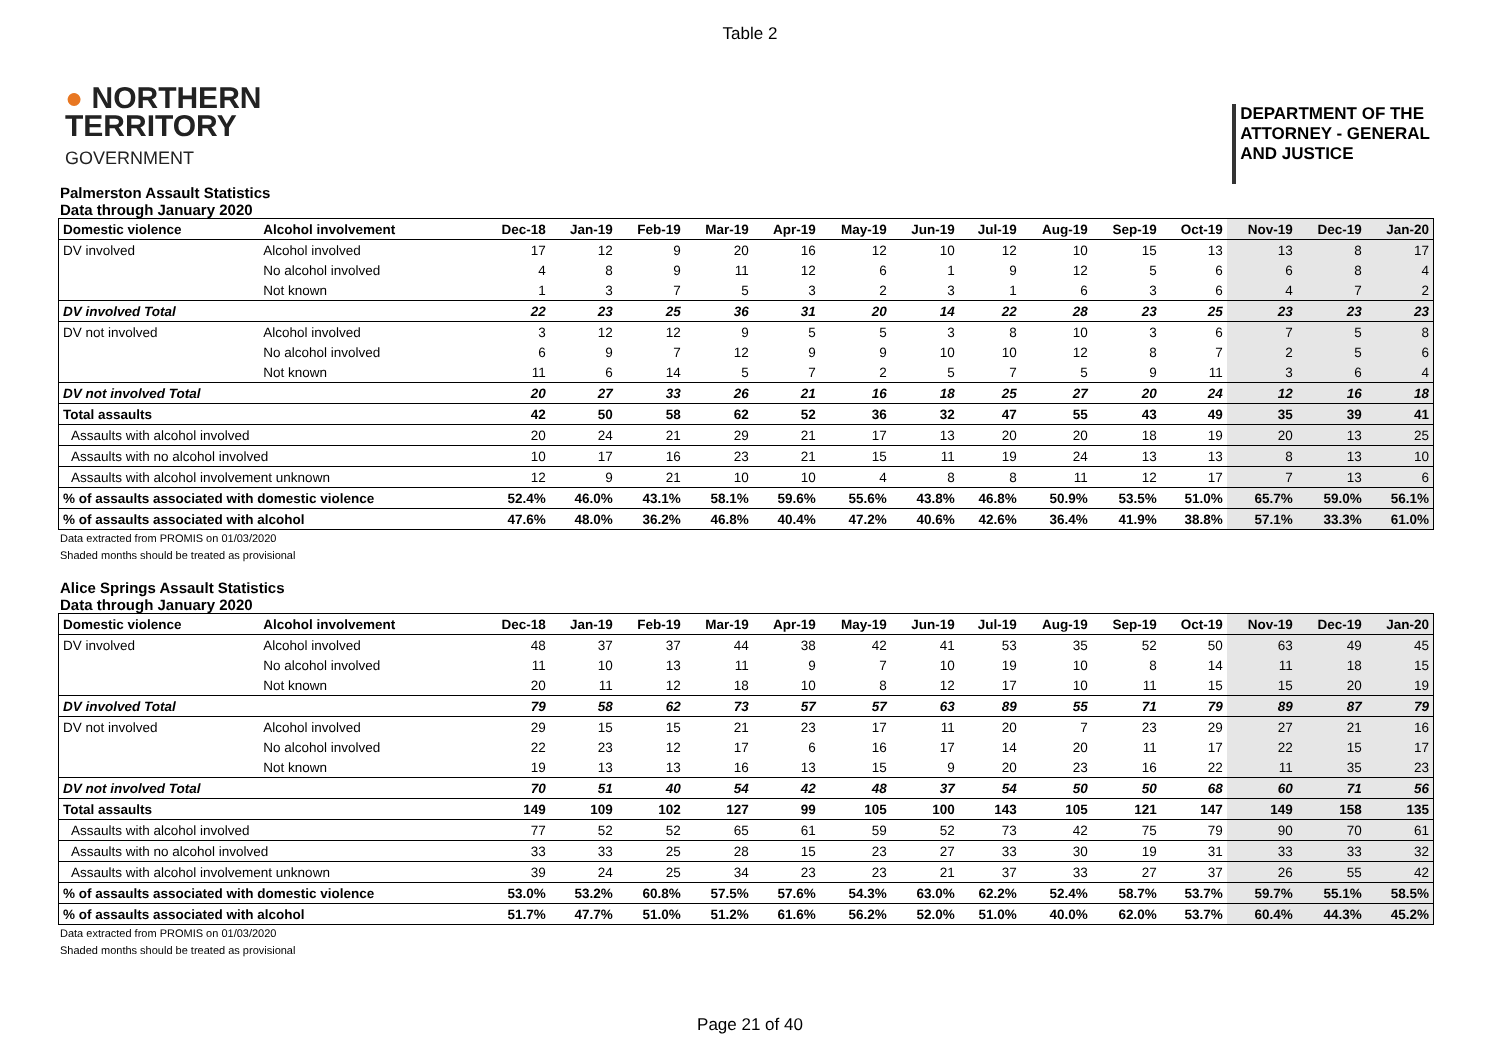Table 2
● NORTHERN
TERRITORY
GOVERNMENT
DEPARTMENT OF THE
ATTORNEY - GENERAL
AND JUSTICE
Palmerston Assault Statistics
Data through January 2020
| Domestic violence | Alcohol involvement | Dec-18 | Jan-19 | Feb-19 | Mar-19 | Apr-19 | May-19 | Jun-19 | Jul-19 | Aug-19 | Sep-19 | Oct-19 | Nov-19 | Dec-19 | Jan-20 |
| --- | --- | --- | --- | --- | --- | --- | --- | --- | --- | --- | --- | --- | --- | --- | --- |
| DV involved | Alcohol involved | 17 | 12 | 9 | 20 | 16 | 12 | 10 | 12 | 10 | 15 | 13 | 13 | 8 | 17 |
| | No alcohol involved | 4 | 8 | 9 | 11 | 12 | 6 | 1 | 9 | 12 | 5 | 6 | 6 | 8 | 4 |
| | Not known | 1 | 3 | 7 | 5 | 3 | 2 | 3 | 1 | 6 | 3 | 6 | 4 | 7 | 2 |
| DV involved Total | | 22 | 23 | 25 | 36 | 31 | 20 | 14 | 22 | 28 | 23 | 25 | 23 | 23 | 23 |
| DV not involved | Alcohol involved | 3 | 12 | 12 | 9 | 5 | 5 | 3 | 8 | 10 | 3 | 6 | 7 | 5 | 8 |
| | No alcohol involved | 6 | 9 | 7 | 12 | 9 | 9 | 10 | 10 | 12 | 8 | 7 | 2 | 5 | 6 |
| | Not known | 11 | 6 | 14 | 5 | 7 | 2 | 5 | 7 | 5 | 9 | 11 | 3 | 6 | 4 |
| DV not involved Total | | 20 | 27 | 33 | 26 | 21 | 16 | 18 | 25 | 27 | 20 | 24 | 12 | 16 | 18 |
| Total assaults | | 42 | 50 | 58 | 62 | 52 | 36 | 32 | 47 | 55 | 43 | 49 | 35 | 39 | 41 |
| Assaults with alcohol involved | | 20 | 24 | 21 | 29 | 21 | 17 | 13 | 20 | 20 | 18 | 19 | 20 | 13 | 25 |
| Assaults with no alcohol involved | | 10 | 17 | 16 | 23 | 21 | 15 | 11 | 19 | 24 | 13 | 13 | 8 | 13 | 10 |
| Assaults with alcohol involvement unknown | | 12 | 9 | 21 | 10 | 10 | 4 | 8 | 8 | 11 | 12 | 17 | 7 | 13 | 6 |
| % of assaults associated with domestic violence | | 52.4% | 46.0% | 43.1% | 58.1% | 59.6% | 55.6% | 43.8% | 46.8% | 50.9% | 53.5% | 51.0% | 65.7% | 59.0% | 56.1% |
| % of assaults associated with alcohol | | 47.6% | 48.0% | 36.2% | 46.8% | 40.4% | 47.2% | 40.6% | 42.6% | 36.4% | 41.9% | 38.8% | 57.1% | 33.3% | 61.0% |
Data extracted from PROMIS on 01/03/2020
Shaded months should be treated as provisional
Alice Springs Assault Statistics
Data through January 2020
| Domestic violence | Alcohol involvement | Dec-18 | Jan-19 | Feb-19 | Mar-19 | Apr-19 | May-19 | Jun-19 | Jul-19 | Aug-19 | Sep-19 | Oct-19 | Nov-19 | Dec-19 | Jan-20 |
| --- | --- | --- | --- | --- | --- | --- | --- | --- | --- | --- | --- | --- | --- | --- | --- |
| DV involved | Alcohol involved | 48 | 37 | 37 | 44 | 38 | 42 | 41 | 53 | 35 | 52 | 50 | 63 | 49 | 45 |
| | No alcohol involved | 11 | 10 | 13 | 11 | 9 | 7 | 10 | 19 | 10 | 8 | 14 | 11 | 18 | 15 |
| | Not known | 20 | 11 | 12 | 18 | 10 | 8 | 12 | 17 | 10 | 11 | 15 | 15 | 20 | 19 |
| DV involved Total | | 79 | 58 | 62 | 73 | 57 | 57 | 63 | 89 | 55 | 71 | 79 | 89 | 87 | 79 |
| DV not involved | Alcohol involved | 29 | 15 | 15 | 21 | 23 | 17 | 11 | 20 | 7 | 23 | 29 | 27 | 21 | 16 |
| | No alcohol involved | 22 | 23 | 12 | 17 | 6 | 16 | 17 | 14 | 20 | 11 | 17 | 22 | 15 | 17 |
| | Not known | 19 | 13 | 13 | 16 | 13 | 15 | 9 | 20 | 23 | 16 | 22 | 11 | 35 | 23 |
| DV not involved Total | | 70 | 51 | 40 | 54 | 42 | 48 | 37 | 54 | 50 | 50 | 68 | 60 | 71 | 56 |
| Total assaults | | 149 | 109 | 102 | 127 | 99 | 105 | 100 | 143 | 105 | 121 | 147 | 149 | 158 | 135 |
| Assaults with alcohol involved | | 77 | 52 | 52 | 65 | 61 | 59 | 52 | 73 | 42 | 75 | 79 | 90 | 70 | 61 |
| Assaults with no alcohol involved | | 33 | 33 | 25 | 28 | 15 | 23 | 27 | 33 | 30 | 19 | 31 | 33 | 33 | 32 |
| Assaults with alcohol involvement unknown | | 39 | 24 | 25 | 34 | 23 | 23 | 21 | 37 | 33 | 27 | 37 | 26 | 55 | 42 |
| % of assaults associated with domestic violence | | 53.0% | 53.2% | 60.8% | 57.5% | 57.6% | 54.3% | 63.0% | 62.2% | 52.4% | 58.7% | 53.7% | 59.7% | 55.1% | 58.5% |
| % of assaults associated with alcohol | | 51.7% | 47.7% | 51.0% | 51.2% | 61.6% | 56.2% | 52.0% | 51.0% | 40.0% | 62.0% | 53.7% | 60.4% | 44.3% | 45.2% |
Data extracted from PROMIS on 01/03/2020
Shaded months should be treated as provisional
Page 21 of 40